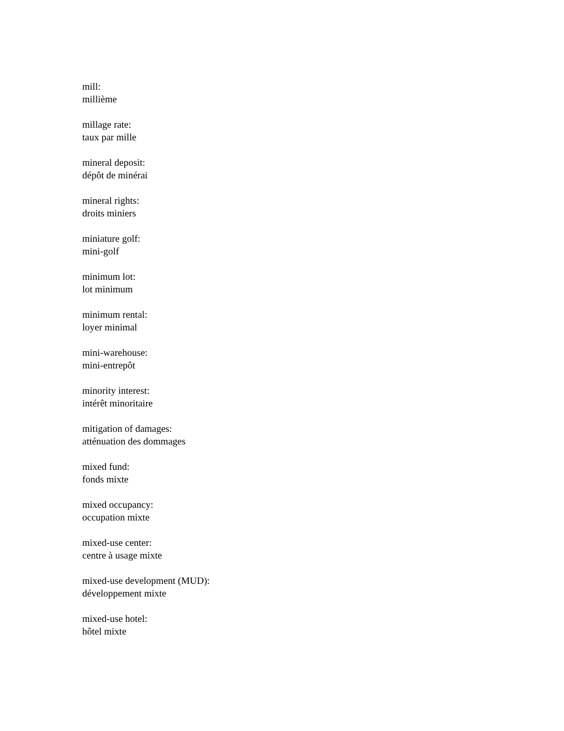mill:
millième
millage rate:
taux par mille
mineral deposit:
dépôt de minérai
mineral rights:
droits miniers
miniature golf:
mini-golf
minimum lot:
lot minimum
minimum rental:
loyer minimal
mini-warehouse:
mini-entrepôt
minority interest:
intérêt minoritaire
mitigation of damages:
atténuation des dommages
mixed fund:
fonds mixte
mixed occupancy:
occupation mixte
mixed-use center:
centre à usage mixte
mixed-use development (MUD):
développement mixte
mixed-use hotel:
hôtel mixte